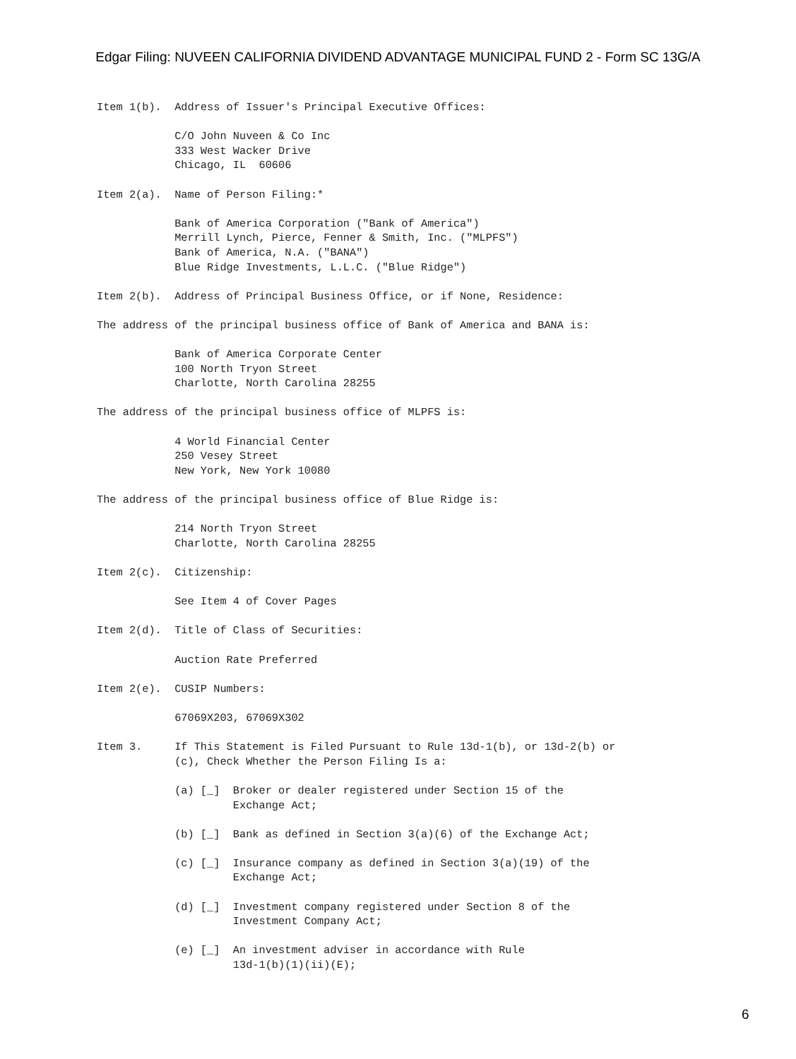Edgar Filing: NUVEEN CALIFORNIA DIVIDEND ADVANTAGE MUNICIPAL FUND 2 - Form SC 13G/A
Item 1(b).  Address of Issuer's Principal Executive Offices:

            C/O John Nuveen & Co Inc
            333 West Wacker Drive
            Chicago, IL  60606

Item 2(a).  Name of Person Filing:*

            Bank of America Corporation ("Bank of America")
            Merrill Lynch, Pierce, Fenner & Smith, Inc. ("MLPFS")
            Bank of America, N.A. ("BANA")
            Blue Ridge Investments, L.L.C. ("Blue Ridge")

Item 2(b).  Address of Principal Business Office, or if None, Residence:

The address of the principal business office of Bank of America and BANA is:

            Bank of America Corporate Center
            100 North Tryon Street
            Charlotte, North Carolina 28255

The address of the principal business office of MLPFS is:

            4 World Financial Center
            250 Vesey Street
            New York, New York 10080

The address of the principal business office of Blue Ridge is:

            214 North Tryon Street
            Charlotte, North Carolina 28255

Item 2(c).  Citizenship:

            See Item 4 of Cover Pages

Item 2(d).  Title of Class of Securities:

            Auction Rate Preferred

Item 2(e).  CUSIP Numbers:

            67069X203, 67069X302

Item 3.     If This Statement is Filed Pursuant to Rule 13d-1(b), or 13d-2(b) or
            (c), Check Whether the Person Filing Is a:

            (a) [_]  Broker or dealer registered under Section 15 of the
                     Exchange Act;

            (b) [_]  Bank as defined in Section 3(a)(6) of the Exchange Act;

            (c) [_]  Insurance company as defined in Section 3(a)(19) of the
                     Exchange Act;

            (d) [_]  Investment company registered under Section 8 of the
                     Investment Company Act;

            (e) [_]  An investment adviser in accordance with Rule
                     13d-1(b)(1)(ii)(E);
6